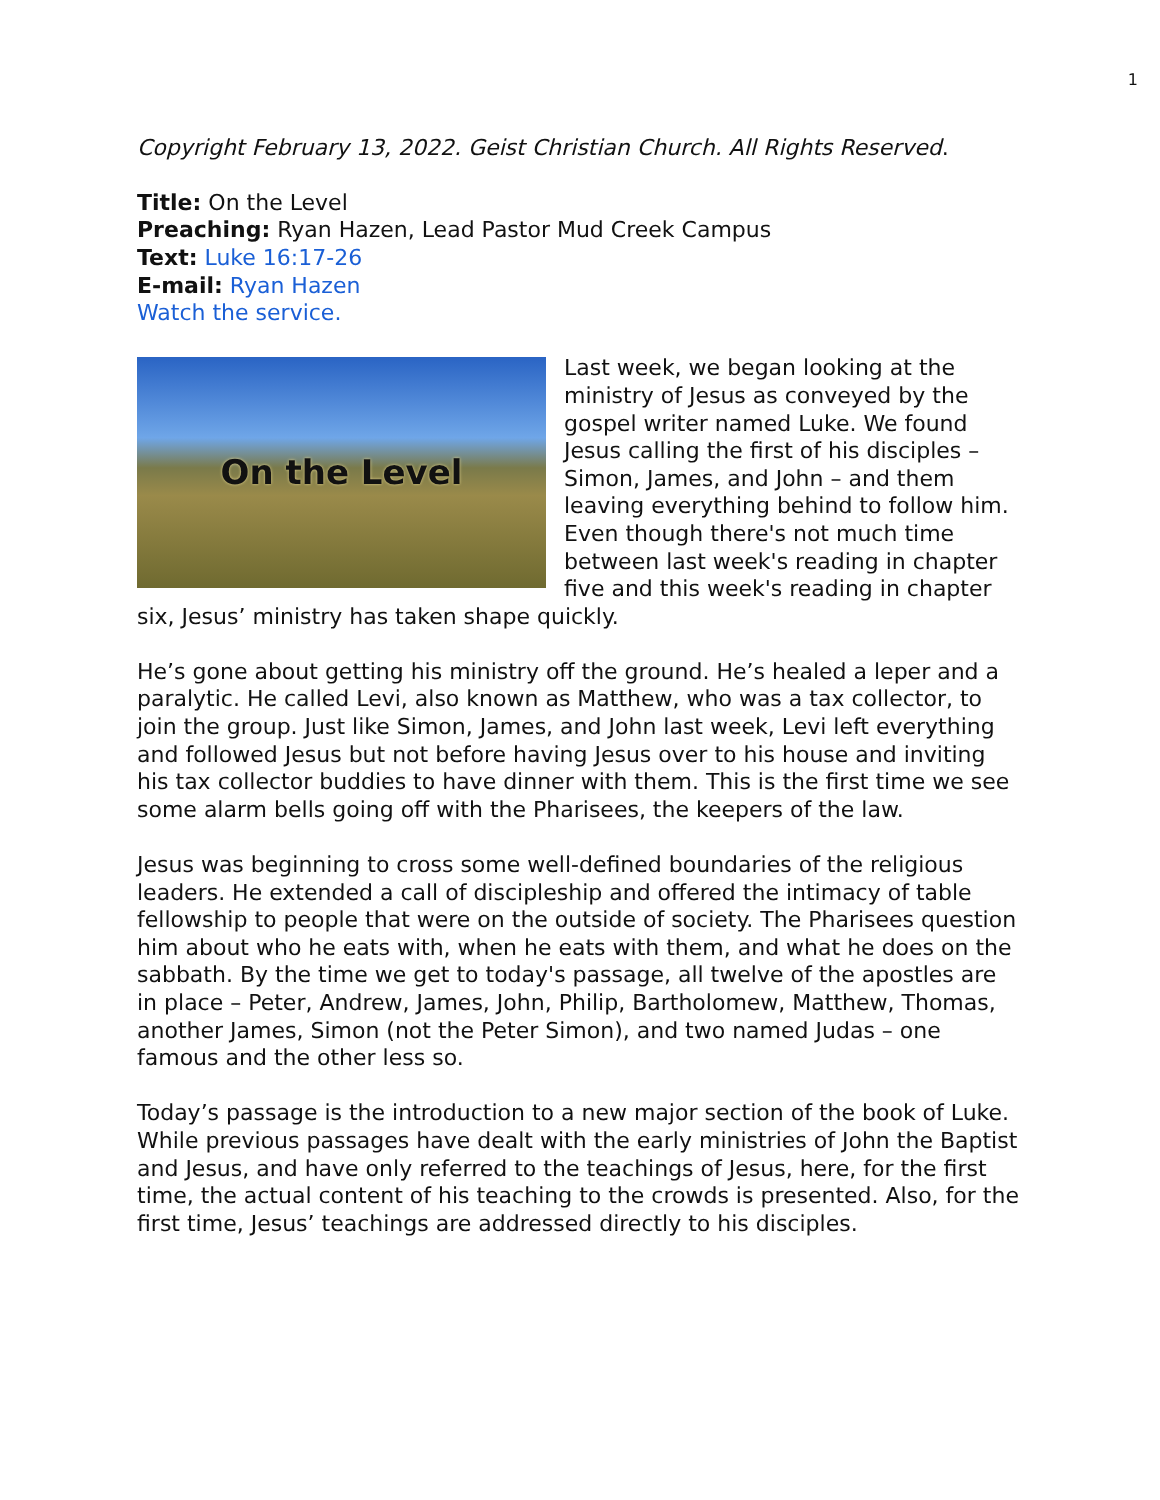1
Copyright February 13, 2022. Geist Christian Church. All Rights Reserved.
Title: On the Level
Preaching: Ryan Hazen, Lead Pastor Mud Creek Campus
Text: Luke 16:17-26
E-mail: Ryan Hazen
Watch the service.
On the Level
Last week, we began looking at the ministry of Jesus as conveyed by the gospel writer named Luke. We found Jesus calling the first of his disciples – Simon, James, and John – and them leaving everything behind to follow him. Even though there's not much time between last week's reading in chapter five and this week's reading in chapter six, Jesus’ ministry has taken shape quickly.
He’s gone about getting his ministry off the ground. He’s healed a leper and a paralytic. He called Levi, also known as Matthew, who was a tax collector, to join the group. Just like Simon, James, and John last week, Levi left everything and followed Jesus but not before having Jesus over to his house and inviting his tax collector buddies to have dinner with them. This is the first time we see some alarm bells going off with the Pharisees, the keepers of the law.
Jesus was beginning to cross some well-defined boundaries of the religious leaders. He extended a call of discipleship and offered the intimacy of table fellowship to people that were on the outside of society. The Pharisees question him about who he eats with, when he eats with them, and what he does on the sabbath. By the time we get to today's passage, all twelve of the apostles are in place – Peter, Andrew, James, John, Philip, Bartholomew, Matthew, Thomas, another James, Simon (not the Peter Simon), and two named Judas – one famous and the other less so.
Today’s passage is the introduction to a new major section of the book of Luke. While previous passages have dealt with the early ministries of John the Baptist and Jesus, and have only referred to the teachings of Jesus, here, for the first time, the actual content of his teaching to the crowds is presented. Also, for the first time, Jesus’ teachings are addressed directly to his disciples.